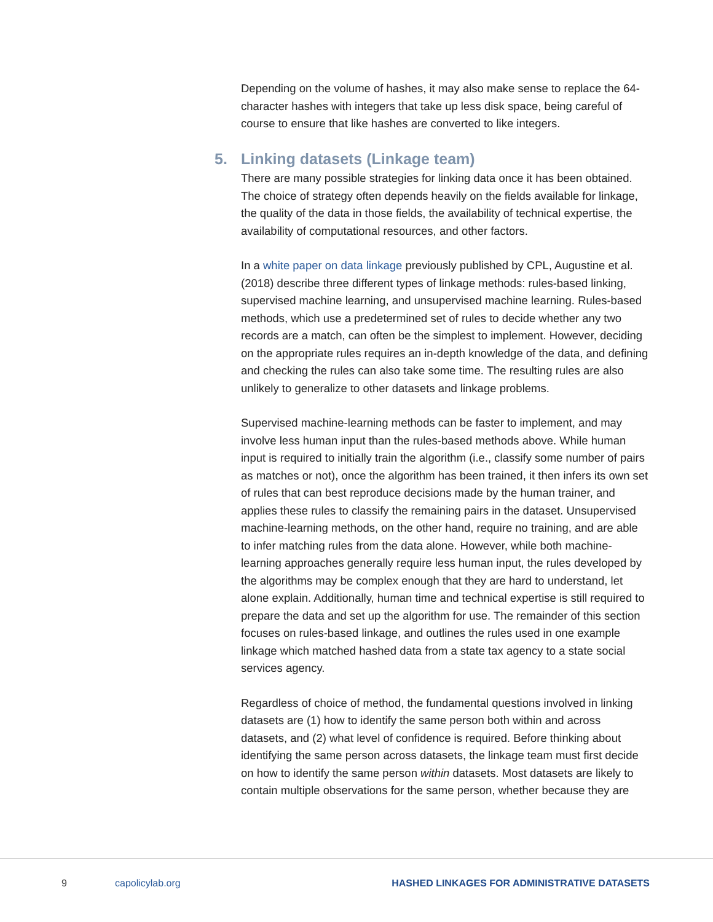Depending on the volume of hashes, it may also make sense to replace the 64-character hashes with integers that take up less disk space, being careful of course to ensure that like hashes are converted to like integers.
5. Linking datasets (Linkage team)
There are many possible strategies for linking data once it has been obtained. The choice of strategy often depends heavily on the fields available for linkage, the quality of the data in those fields, the availability of technical expertise, the availability of computational resources, and other factors.
In a white paper on data linkage previously published by CPL, Augustine et al. (2018) describe three different types of linkage methods: rules-based linking, supervised machine learning, and unsupervised machine learning. Rules-based methods, which use a predetermined set of rules to decide whether any two records are a match, can often be the simplest to implement. However, deciding on the appropriate rules requires an in-depth knowledge of the data, and defining and checking the rules can also take some time. The resulting rules are also unlikely to generalize to other datasets and linkage problems.
Supervised machine-learning methods can be faster to implement, and may involve less human input than the rules-based methods above. While human input is required to initially train the algorithm (i.e., classify some number of pairs as matches or not), once the algorithm has been trained, it then infers its own set of rules that can best reproduce decisions made by the human trainer, and applies these rules to classify the remaining pairs in the dataset. Unsupervised machine-learning methods, on the other hand, require no training, and are able to infer matching rules from the data alone. However, while both machine-learning approaches generally require less human input, the rules developed by the algorithms may be complex enough that they are hard to understand, let alone explain. Additionally, human time and technical expertise is still required to prepare the data and set up the algorithm for use. The remainder of this section focuses on rules-based linkage, and outlines the rules used in one example linkage which matched hashed data from a state tax agency to a state social services agency.
Regardless of choice of method, the fundamental questions involved in linking datasets are (1) how to identify the same person both within and across datasets, and (2) what level of confidence is required. Before thinking about identifying the same person across datasets, the linkage team must first decide on how to identify the same person within datasets. Most datasets are likely to contain multiple observations for the same person, whether because they are
9 capolicylab.org HASHED LINKAGES FOR ADMINISTRATIVE DATASETS